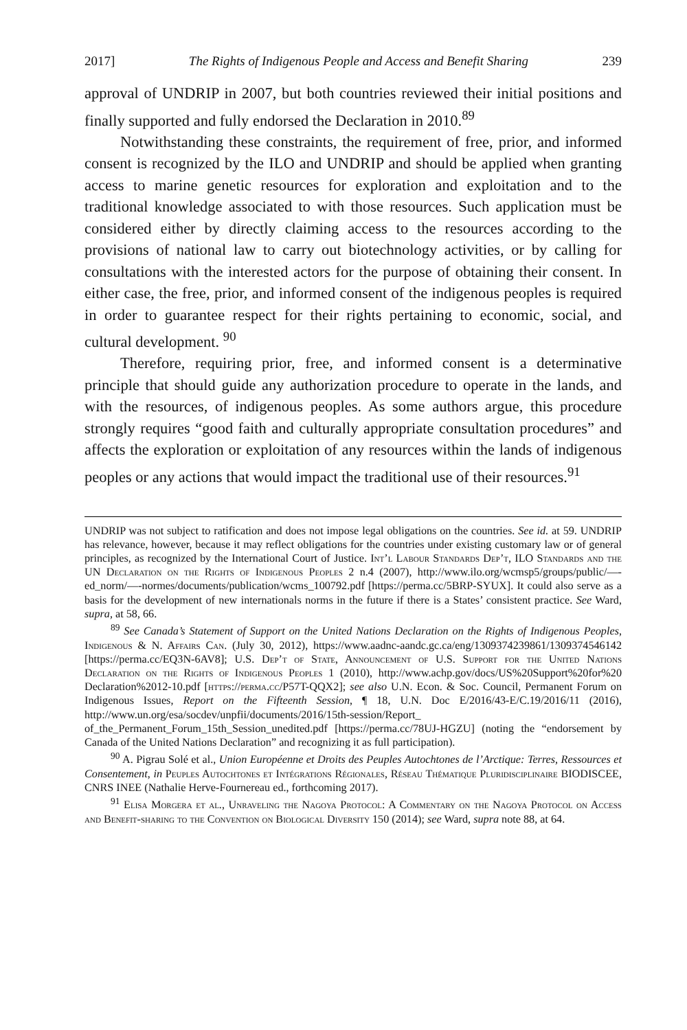2017] The Rights of Indigenous People and Access and Benefit Sharing 239
approval of UNDRIP in 2007, but both countries reviewed their initial positions and finally supported and fully endorsed the Declaration in 2010.<sup>89</sup>
Notwithstanding these constraints, the requirement of free, prior, and informed consent is recognized by the ILO and UNDRIP and should be applied when granting access to marine genetic resources for exploration and exploitation and to the traditional knowledge associated to with those resources. Such application must be considered either by directly claiming access to the resources according to the provisions of national law to carry out biotechnology activities, or by calling for consultations with the interested actors for the purpose of obtaining their consent. In either case, the free, prior, and informed consent of the indigenous peoples is required in order to guarantee respect for their rights pertaining to economic, social, and cultural development. <sup>90</sup>
Therefore, requiring prior, free, and informed consent is a determinative principle that should guide any authorization procedure to operate in the lands, and with the resources, of indigenous peoples. As some authors argue, this procedure strongly requires “good faith and culturally appropriate consultation procedures” and affects the exploration or exploitation of any resources within the lands of indigenous peoples or any actions that would impact the traditional use of their resources.<sup>91</sup>
UNDRIP was not subject to ratification and does not impose legal obligations on the countries. See id. at 59. UNDRIP has relevance, however, because it may reflect obligations for the countries under existing customary law or of general principles, as recognized by the International Court of Justice. Int’l Labour Standards Dep’t, ILO Standards and the UN Declaration on the Rights of Indigenous Peoples 2 n.4 (2007), http://www.ilo.org/wcmsp5/groups/public/—-ed_norm/—-normes/documents/publication/wcms_100792.pdf [https://perma.cc/5BRP-SYUX]. It could also serve as a basis for the development of new internationals norms in the future if there is a States’ consistent practice. See Ward, supra, at 58, 66.
<sup>89</sup> See Canada’s Statement of Support on the United Nations Declaration on the Rights of Indigenous Peoples, Indigenous & N. Affairs Can. (July 30, 2012), https://www.aadnc-aandc.gc.ca/eng/1309374239861/1309374546142 [https://perma.cc/EQ3N-6AV8]; U.S. Dep’t of State, Announcement of U.S. Support for the United Nations Declaration on the Rights of Indigenous Peoples 1 (2010), http://www.achp.gov/docs/US%20Support%20for%20 Declaration%2012-10.pdf [https://perma.cc/P57T-QQX2]; see also U.N. Econ. & Soc. Council, Permanent Forum on Indigenous Issues, Report on the Fifteenth Session, ¶ 18, U.N. Doc E/2016/43-E/C.19/2016/11 (2016), http://www.un.org/esa/socdev/unpfii/documents/2016/15th-session/Report_ of_the_Permanent_Forum_15th_Session_unedited.pdf [https://perma.cc/78UJ-HGZU] (noting the “endorsement by Canada of the United Nations Declaration” and recognizing it as full participation).
<sup>90</sup> A. Pigrau Solé et al., Union Européenne et Droits des Peuples Autochtones de l’Arctique: Terres, Ressources et Consentement, in Peuples Autochtones et Intégrations Régionales, Réseau Thématique Pluridisciplinaire BIODISCEE, CNRS INEE (Nathalie Herve-Fournereau ed., forthcoming 2017).
<sup>91</sup> Elisa Morgera et al., Unraveling the Nagoya Protocol: A Commentary on the Nagoya Protocol on Access and Benefit-sharing to the Convention on Biological Diversity 150 (2014); see Ward, supra note 88, at 64.